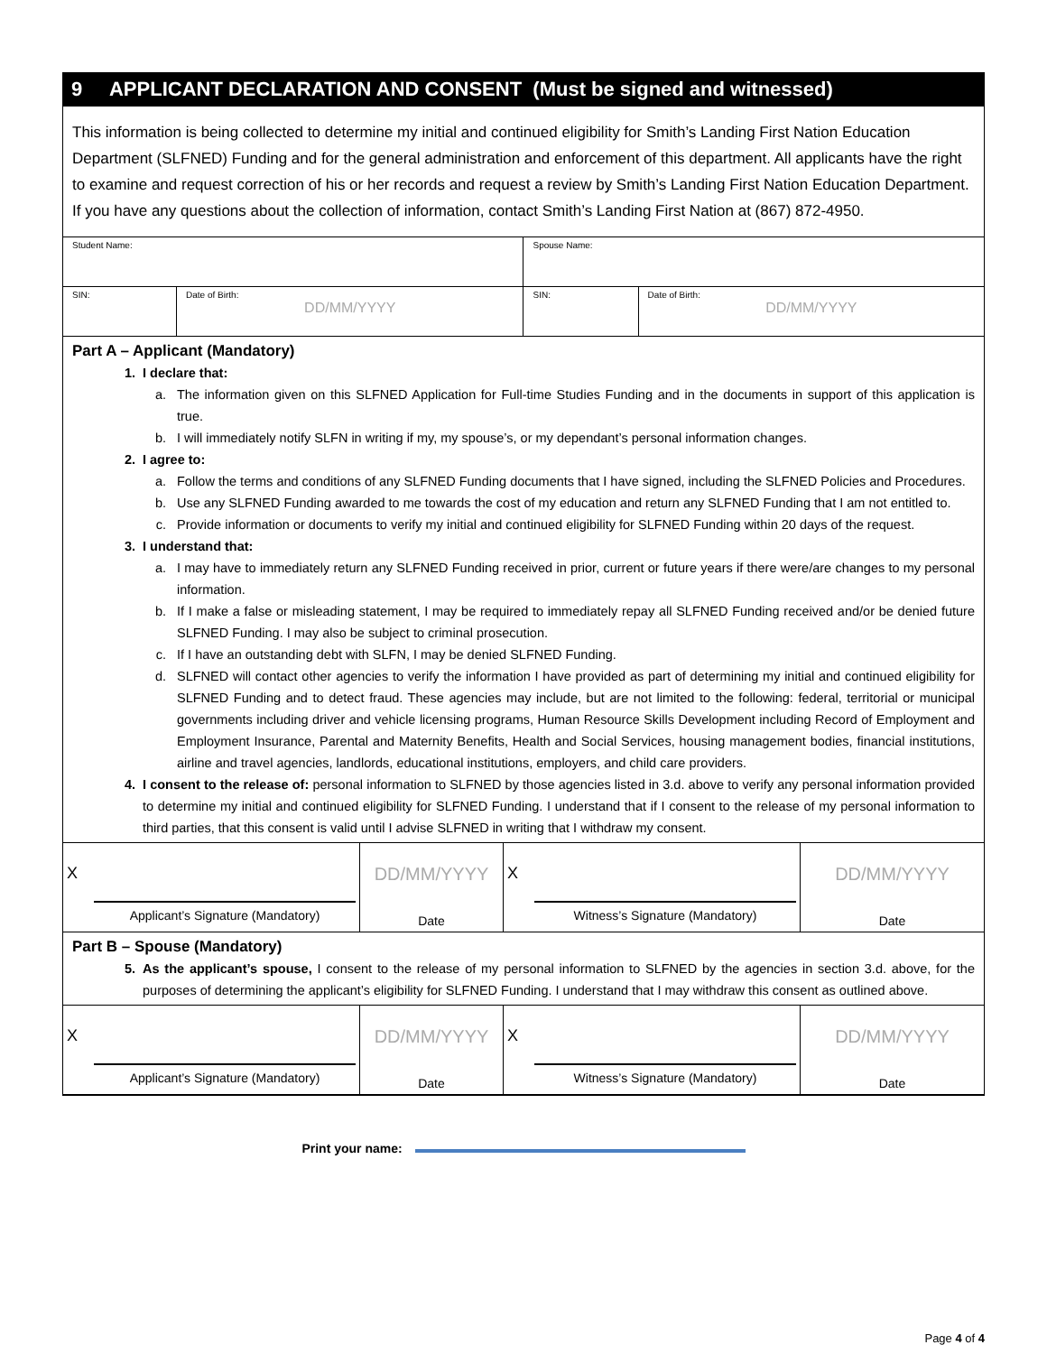9 APPLICANT DECLARATION AND CONSENT (Must be signed and witnessed)
This information is being collected to determine my initial and continued eligibility for Smith’s Landing First Nation Education Department (SLFNED) Funding and for the general administration and enforcement of this department. All applicants have the right to examine and request correction of his or her records and request a review by Smith’s Landing First Nation Education Department. If you have any questions about the collection of information, contact Smith’s Landing First Nation at (867) 872-4950.
| Student Name: | | Spouse Name: | |
| SIN: | Date of Birth: DD/MM/YYYY | SIN: | Date of Birth: DD/MM/YYYY |
Part A – Applicant (Mandatory)
1. I declare that:
a. The information given on this SLFNED Application for Full-time Studies Funding and in the documents in support of this application is true.
b. I will immediately notify SLFN in writing if my, my spouse’s, or my dependant’s personal information changes.
2. I agree to:
a. Follow the terms and conditions of any SLFNED Funding documents that I have signed, including the SLFNED Policies and Procedures.
b. Use any SLFNED Funding awarded to me towards the cost of my education and return any SLFNED Funding that I am not entitled to.
c. Provide information or documents to verify my initial and continued eligibility for SLFNED Funding within 20 days of the request.
3. I understand that:
a. I may have to immediately return any SLFNED Funding received in prior, current or future years if there were/are changes to my personal information.
b. If I make a false or misleading statement, I may be required to immediately repay all SLFNED Funding received and/or be denied future SLFNED Funding. I may also be subject to criminal prosecution.
c. If I have an outstanding debt with SLFN, I may be denied SLFNED Funding.
d. SLFNED will contact other agencies to verify the information I have provided as part of determining my initial and continued eligibility for SLFNED Funding and to detect fraud. These agencies may include, but are not limited to the following: federal, territorial or municipal governments including driver and vehicle licensing programs, Human Resource Skills Development including Record of Employment and Employment Insurance, Parental and Maternity Benefits, Health and Social Services, housing management bodies, financial institutions, airline and travel agencies, landlords, educational institutions, employers, and child care providers.
4. I consent to the release of: personal information to SLFNED by those agencies listed in 3.d. above to verify any personal information provided to determine my initial and continued eligibility for SLFNED Funding. I understand that if I consent to the release of my personal information to third parties, that this consent is valid until I advise SLFNED in writing that I withdraw my consent.
| X Applicant’s Signature (Mandatory) | DD/MM/YYYY Date | X Witness’s Signature (Mandatory) | DD/MM/YYYY Date |
Part B – Spouse (Mandatory)
5. As the applicant’s spouse, I consent to the release of my personal information to SLFNED by the agencies in section 3.d. above, for the purposes of determining the applicant’s eligibility for SLFNED Funding. I understand that I may withdraw this consent as outlined above.
| X Applicant’s Signature (Mandatory) | DD/MM/YYYY Date | X Witness’s Signature (Mandatory) | DD/MM/YYYY Date |
Print your name:
Page 4 of 4